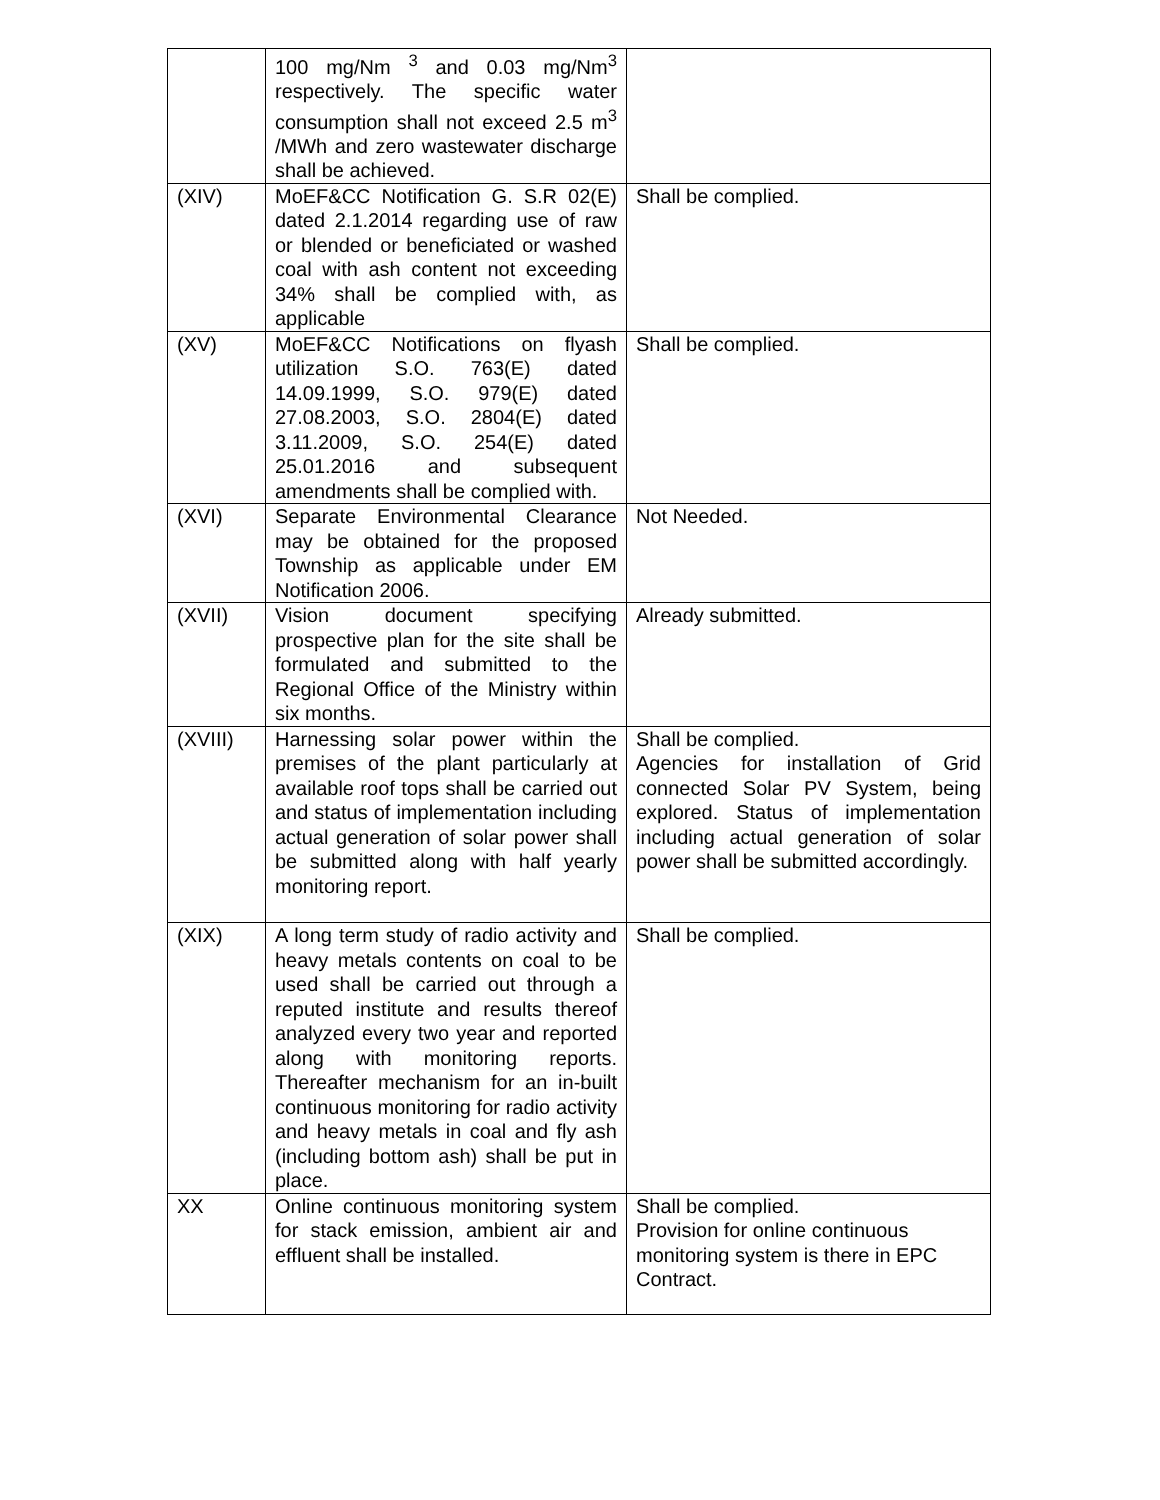| | 100 mg/Nm <sup>3</sup> and 0.03 mg/Nm<sup>3</sup> respectively. The specific water consumption shall not exceed 2.5 m<sup>3</sup> /MWh and zero wastewater discharge shall be achieved. | |
| (XIV) | MoEF&CC Notification G. S.R 02(E) dated 2.1.2014 regarding use of raw or blended or beneficiated or washed coal with ash content not exceeding 34% shall be complied with, as applicable | Shall be complied. |
| (XV) | MoEF&CC Notifications on flyash utilization S.O. 763(E) dated 14.09.1999, S.O. 979(E) dated 27.08.2003, S.O. 2804(E) dated 3.11.2009, S.O. 254(E) dated 25.01.2016 and subsequent amendments shall be complied with. | Shall be complied. |
| (XVI) | Separate Environmental Clearance may be obtained for the proposed Township as applicable under EM Notification 2006. | Not Needed. |
| (XVII) | Vision document specifying prospective plan for the site shall be formulated and submitted to the Regional Office of the Ministry within six months. | Already submitted. |
| (XVIII) | Harnessing solar power within the premises of the plant particularly at available roof tops shall be carried out and status of implementation including actual generation of solar power shall be submitted along with half yearly monitoring report. | Shall be complied. Agencies for installation of Grid connected Solar PV System, being explored. Status of implementation including actual generation of solar power shall be submitted accordingly. |
| (XIX) | A long term study of radio activity and heavy metals contents on coal to be used shall be carried out through a reputed institute and results thereof analyzed every two year and reported along with monitoring reports. Thereafter mechanism for an in-built continuous monitoring for radio activity and heavy metals in coal and fly ash (including bottom ash) shall be put in place. | Shall be complied. |
| XX | Online continuous monitoring system for stack emission, ambient air and effluent shall be installed. | Shall be complied. Provision for online continuous monitoring system is there in EPC Contract. |